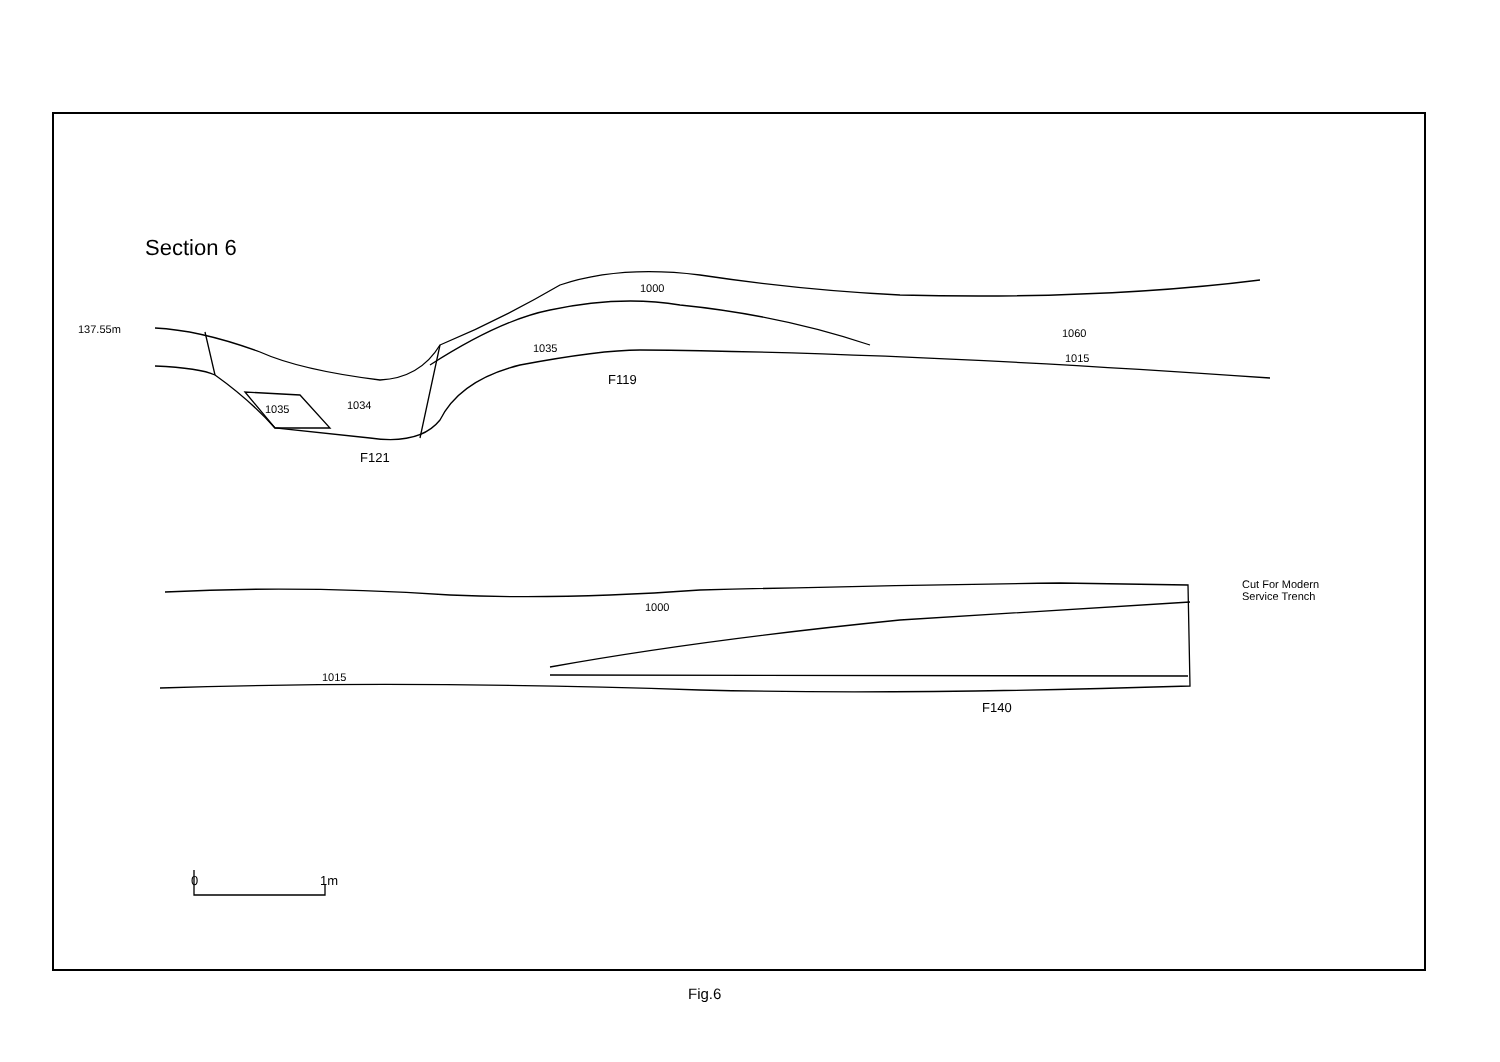Section 6
1000
137.55m 1060
1035
1015
F119
1035 1034
F121
Cut For Modern
Service Trench
1000
1015
F140
0 1m
Fig.6